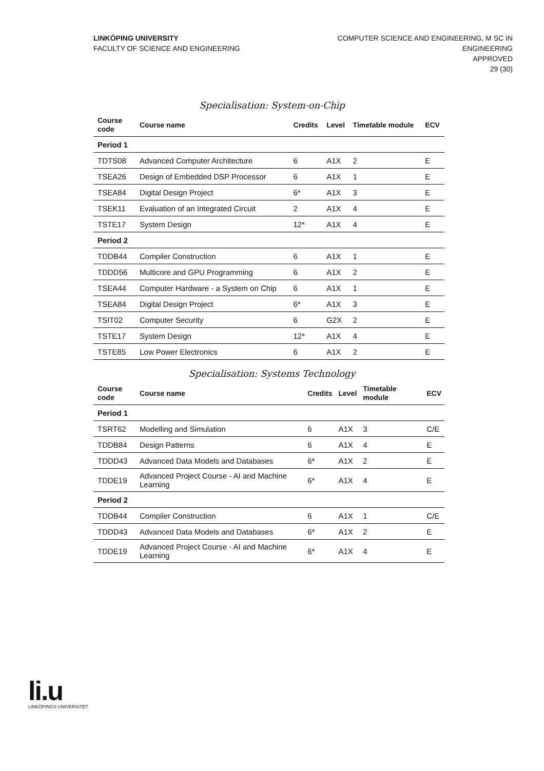LINKÖPING UNIVERSITY
FACULTY OF SCIENCE AND ENGINEERING
COMPUTER SCIENCE AND ENGINEERING, M SC IN
ENGINEERING
APPROVED
29 (30)
Specialisation: System-on-Chip
| Course code | Course name | Credits | Level | Timetable module | ECV |
| --- | --- | --- | --- | --- | --- |
| Period 1 | | | | | |
| TDTS08 | Advanced Computer Architecture | 6 | A1X | 2 | E |
| TSEA26 | Design of Embedded DSP Processor | 6 | A1X | 1 | E |
| TSEA84 | Digital Design Project | 6* | A1X | 3 | E |
| TSEK11 | Evaluation of an Integrated Circuit | 2 | A1X | 4 | E |
| TSTE17 | System Design | 12* | A1X | 4 | E |
| Period 2 | | | | | |
| TDDB44 | Compiler Construction | 6 | A1X | 1 | E |
| TDDD56 | Multicore and GPU Programming | 6 | A1X | 2 | E |
| TSEA44 | Computer Hardware - a System on Chip | 6 | A1X | 1 | E |
| TSEA84 | Digital Design Project | 6* | A1X | 3 | E |
| TSIT02 | Computer Security | 6 | G2X | 2 | E |
| TSTE17 | System Design | 12* | A1X | 4 | E |
| TSTE85 | Low Power Electronics | 6 | A1X | 2 | E |
Specialisation: Systems Technology
| Course code | Course name | Credits | Level | Timetable module | ECV |
| --- | --- | --- | --- | --- | --- |
| Period 1 | | | | | |
| TSRT62 | Modelling and Simulation | 6 | A1X | 3 | C/E |
| TDDB84 | Design Patterns | 6 | A1X | 4 | E |
| TDDD43 | Advanced Data Models and Databases | 6* | A1X | 2 | E |
| TDDE19 | Advanced Project Course - AI and Machine Learning | 6* | A1X | 4 | E |
| Period 2 | | | | | |
| TDDB44 | Compiler Construction | 6 | A1X | 1 | C/E |
| TDDD43 | Advanced Data Models and Databases | 6* | A1X | 2 | E |
| TDDE19 | Advanced Project Course - AI and Machine Learning | 6* | A1X | 4 | E |
li.u
LINKÖPINGS UNIVERSITET